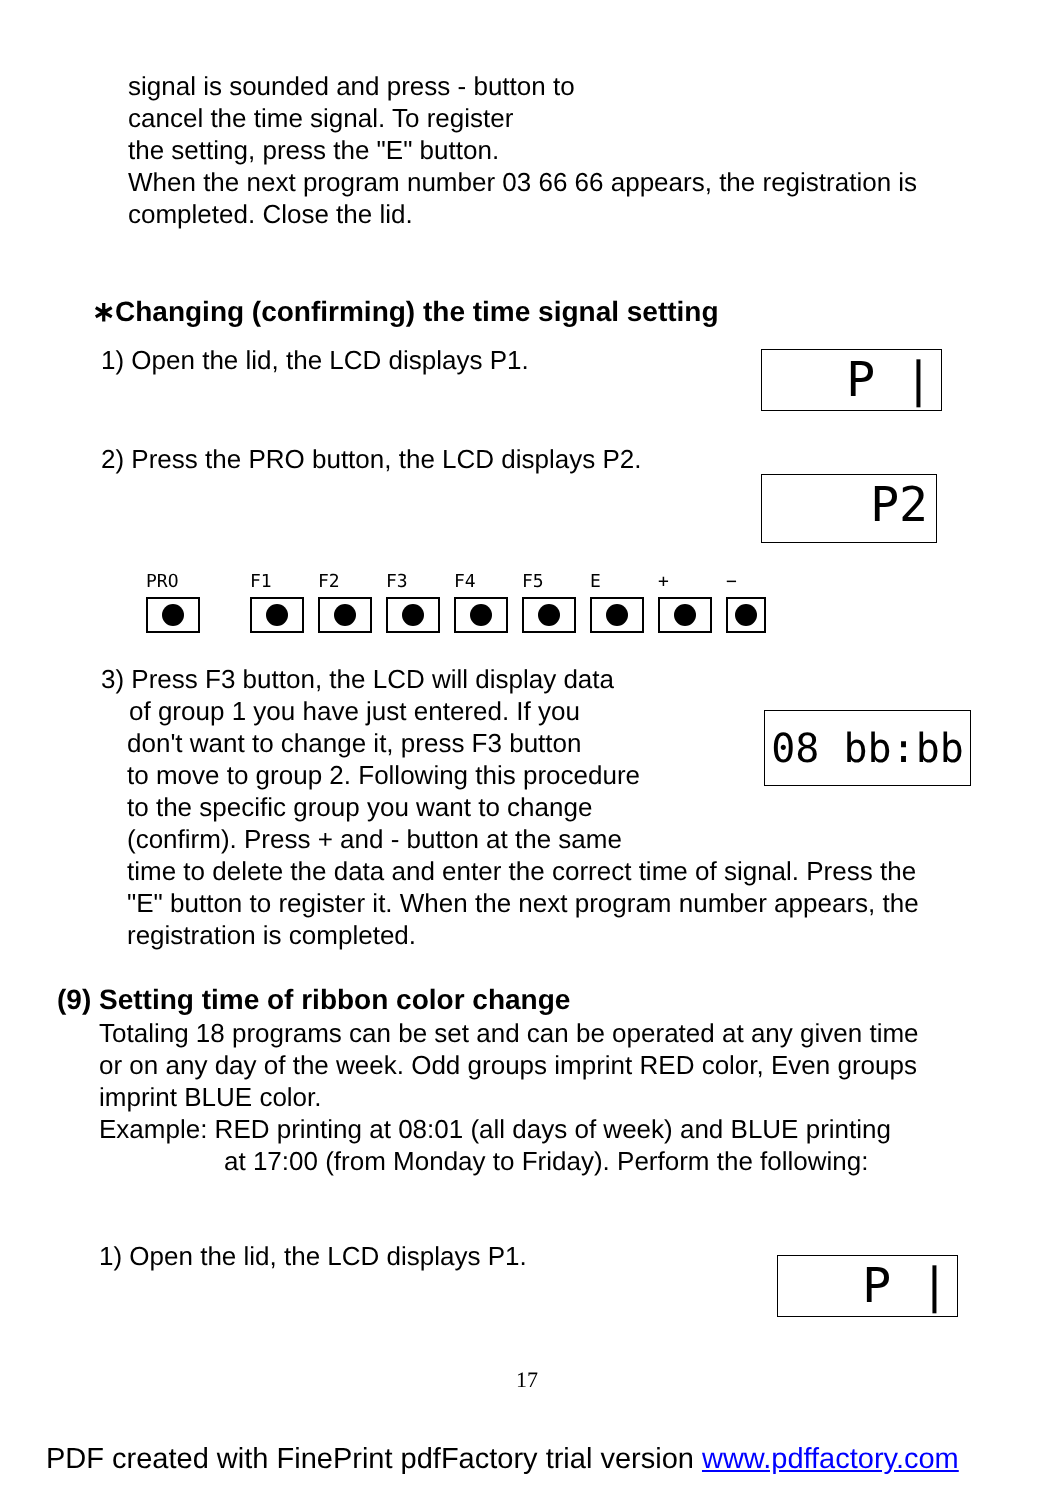signal is sounded and press - button to
cancel the time signal. To register
the setting, press the "E" button.
When the next program number 03 66 66 appears, the registration is
completed. Close the lid.
∗Changing (confirming) the time signal setting
1) Open the lid, the LCD displays P1.
P |
2) Press the PRO button, the LCD displays P2.
P2
PRO F1 F2 F3 F4 F5 E + −
08 bb:bb
3) Press F3 button, the LCD will display data
of group 1 you have just entered. If you
don't want to change it, press F3 button
to move to group 2. Following this procedure
to the specific group you want to change
(confirm). Press + and - button at the same
time to delete the data and enter the correct time of signal. Press the
"E" button to register it. When the next program number appears, the
registration is completed.
(9) Setting time of ribbon color change
Totaling 18 programs can be set and can be operated at any given time
or on any day of the week. Odd groups imprint RED color, Even groups
imprint BLUE color.
Example: RED printing at 08:01 (all days of week) and BLUE printing
at 17:00 (from Monday to Friday). Perform the following:
1) Open the lid, the LCD displays P1.
P |
17
PDF created with FinePrint pdfFactory trial version www.pdffactory.com